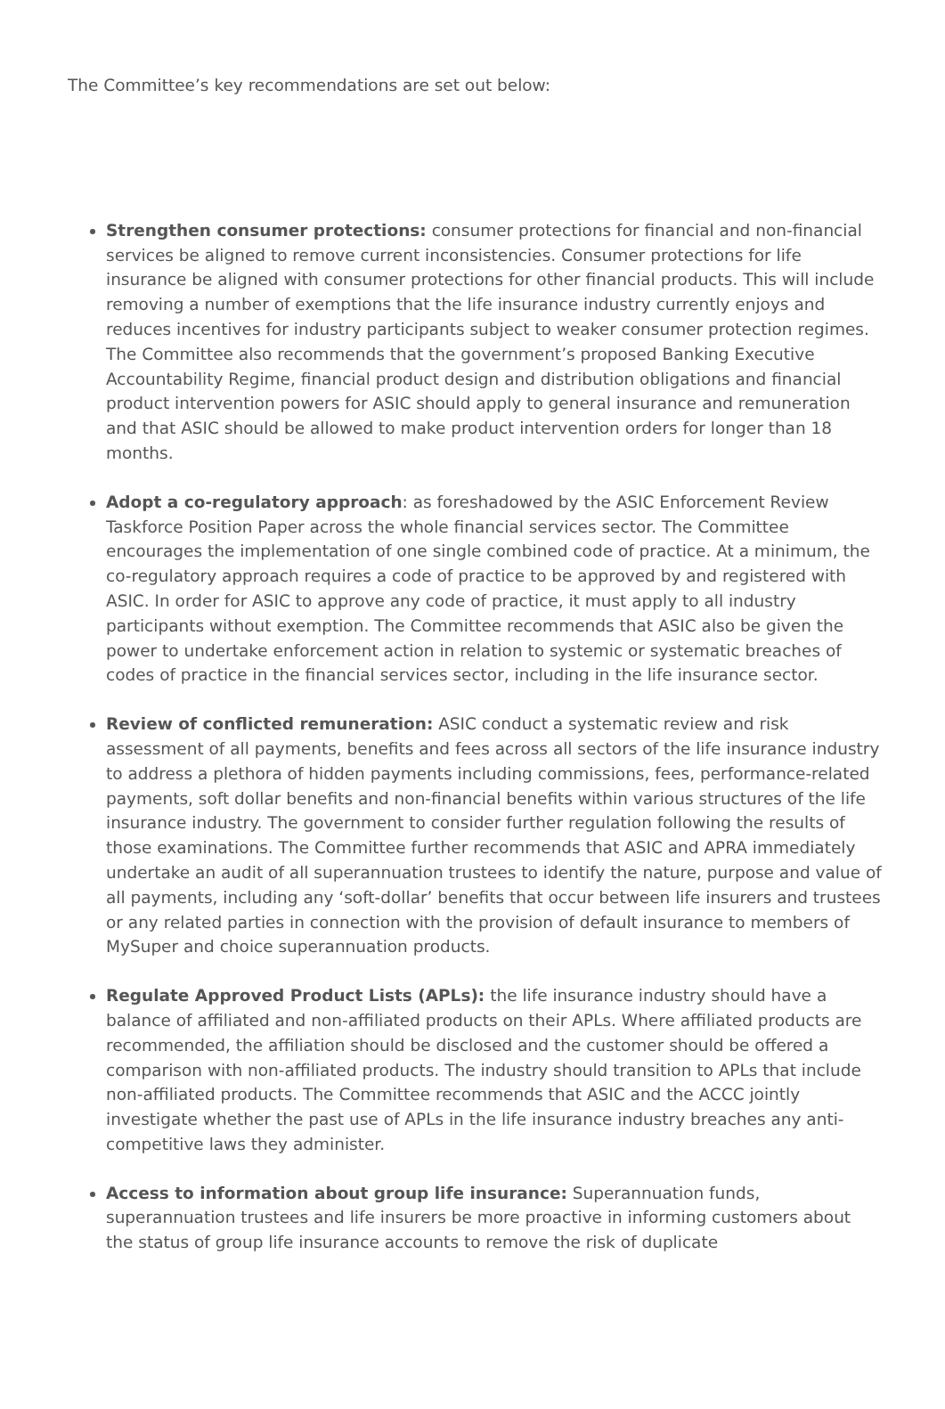The Committee’s key recommendations are set out below:
Strengthen consumer protections: consumer protections for financial and non-financial services be aligned to remove current inconsistencies. Consumer protections for life insurance be aligned with consumer protections for other financial products. This will include removing a number of exemptions that the life insurance industry currently enjoys and reduces incentives for industry participants subject to weaker consumer protection regimes. The Committee also recommends that the government’s proposed Banking Executive Accountability Regime, financial product design and distribution obligations and financial product intervention powers for ASIC should apply to general insurance and remuneration and that ASIC should be allowed to make product intervention orders for longer than 18 months.
Adopt a co-regulatory approach: as foreshadowed by the ASIC Enforcement Review Taskforce Position Paper across the whole financial services sector. The Committee encourages the implementation of one single combined code of practice. At a minimum, the co-regulatory approach requires a code of practice to be approved by and registered with ASIC. In order for ASIC to approve any code of practice, it must apply to all industry participants without exemption. The Committee recommends that ASIC also be given the power to undertake enforcement action in relation to systemic or systematic breaches of codes of practice in the financial services sector, including in the life insurance sector.
Review of conflicted remuneration: ASIC conduct a systematic review and risk assessment of all payments, benefits and fees across all sectors of the life insurance industry to address a plethora of hidden payments including commissions, fees, performance-related payments, soft dollar benefits and non-financial benefits within various structures of the life insurance industry. The government to consider further regulation following the results of those examinations. The Committee further recommends that ASIC and APRA immediately undertake an audit of all superannuation trustees to identify the nature, purpose and value of all payments, including any ‘soft-dollar’ benefits that occur between life insurers and trustees or any related parties in connection with the provision of default insurance to members of MySuper and choice superannuation products.
Regulate Approved Product Lists (APLs): the life insurance industry should have a balance of affiliated and non-affiliated products on their APLs. Where affiliated products are recommended, the affiliation should be disclosed and the customer should be offered a comparison with non-affiliated products. The industry should transition to APLs that include non-affiliated products. The Committee recommends that ASIC and the ACCC jointly investigate whether the past use of APLs in the life insurance industry breaches any anti-competitive laws they administer.
Access to information about group life insurance: Superannuation funds, superannuation trustees and life insurers be more proactive in informing customers about the status of group life insurance accounts to remove the risk of duplicate